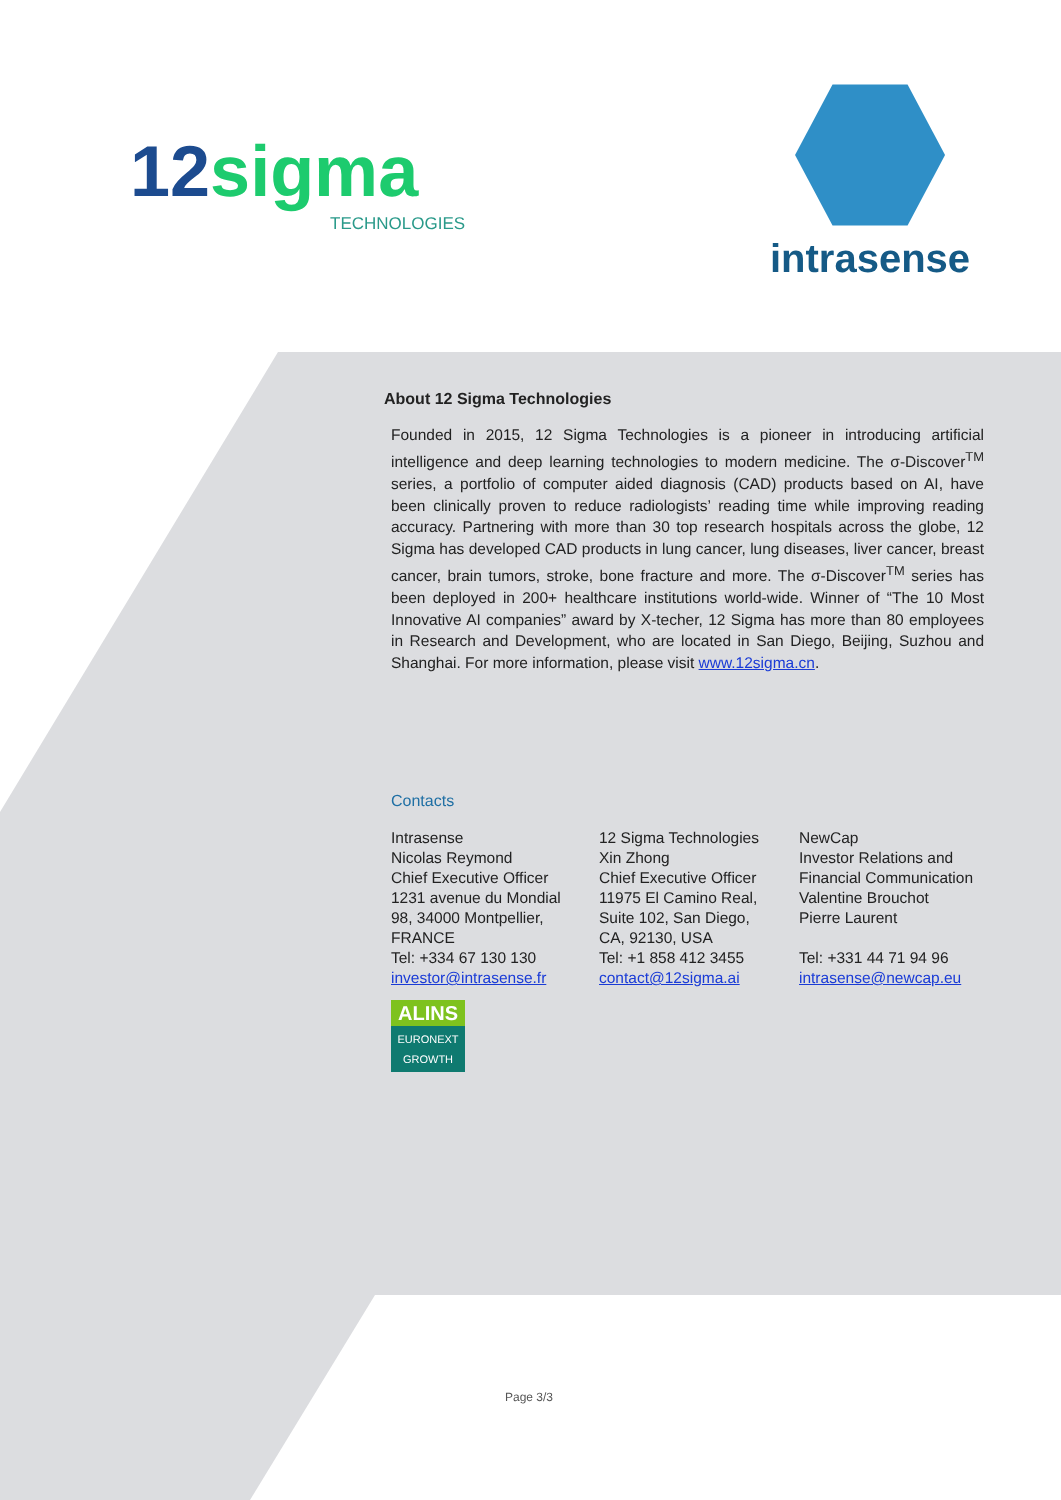12sigma
TECHNOLOGIES
intrasense
About 12 Sigma Technologies
Founded in 2015, 12 Sigma Technologies is a pioneer in introducing artificial intelligence and deep learning technologies to modern medicine. The σ-Discover<sup>TM</sup> series, a portfolio of computer aided diagnosis (CAD) products based on AI, have been clinically proven to reduce radiologists’ reading time while improving reading accuracy. Partnering with more than 30 top research hospitals across the globe, 12 Sigma has developed CAD products in lung cancer, lung diseases, liver cancer, breast cancer, brain tumors, stroke, bone fracture and more. The σ-Discover<sup>TM</sup> series has been deployed in 200+ healthcare institutions world-wide. Winner of “The 10 Most Innovative AI companies” award by X-techer, 12 Sigma has more than 80 employees in Research and Development, who are located in San Diego, Beijing, Suzhou and Shanghai. For more information, please visit www.12sigma.cn.
Contacts
Intrasense
Nicolas Reymond
Chief Executive Officer
1231 avenue du Mondial
98, 34000 Montpellier,
FRANCE
Tel: +334 67 130 130
investor@intrasense.fr
ALINS
EURONEXT
GROWTH
12 Sigma Technologies
Xin Zhong
Chief Executive Officer
11975 El Camino Real,
Suite 102, San Diego,
CA, 92130, USA
Tel: +1 858 412 3455
contact@12sigma.ai
NewCap
Investor Relations and
Financial Communication
Valentine Brouchot
Pierre Laurent
Tel: +331 44 71 94 96
intrasense@newcap.eu
Page 3/3